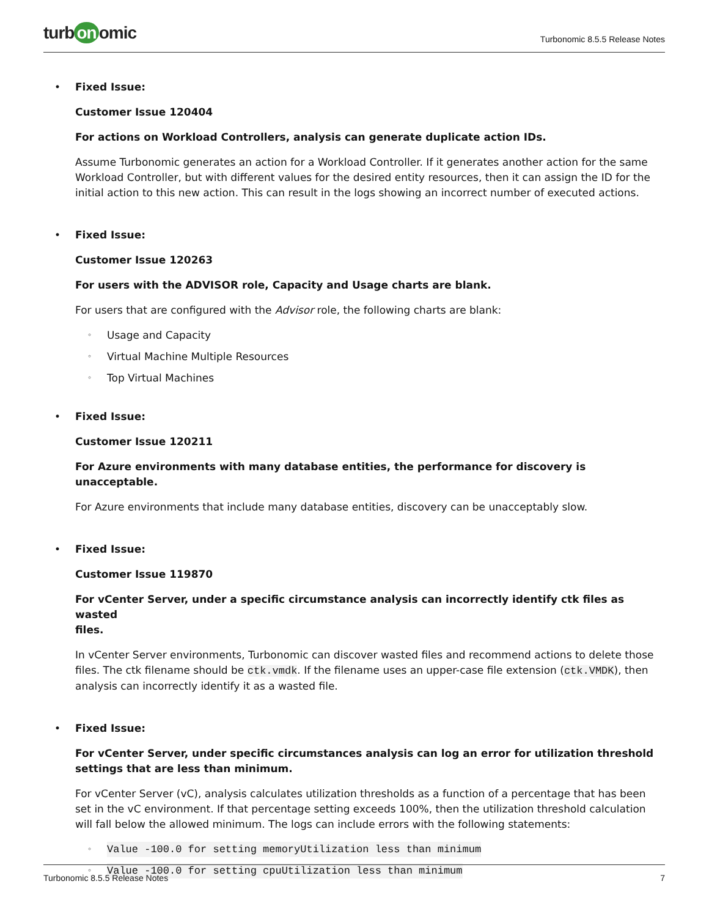turb on omic
Turbonomic 8.5.5 Release Notes
• Fixed Issue:
Customer Issue 120404
For actions on Workload Controllers, analysis can generate duplicate action IDs.
Assume Turbonomic generates an action for a Workload Controller. If it generates another action for the same Workload Controller, but with different values for the desired entity resources, then it can assign the ID for the initial action to this new action. This can result in the logs showing an incorrect number of executed actions.
• Fixed Issue:
Customer Issue 120263
For users with the ADVISOR role, Capacity and Usage charts are blank.
For users that are configured with the Advisor role, the following charts are blank:
◦ Usage and Capacity
◦ Virtual Machine Multiple Resources
◦ Top Virtual Machines
• Fixed Issue:
Customer Issue 120211
For Azure environments with many database entities, the performance for discovery is unacceptable.
For Azure environments that include many database entities, discovery can be unacceptably slow.
• Fixed Issue:
Customer Issue 119870
For vCenter Server, under a specific circumstance analysis can incorrectly identify ctk files as wasted
files.
In vCenter Server environments, Turbonomic can discover wasted files and recommend actions to delete those files. The ctk filename should be ctk.vmdk. If the filename uses an upper-case file extension (ctk.VMDK), then analysis can incorrectly identify it as a wasted file.
• Fixed Issue:
For vCenter Server, under specific circumstances analysis can log an error for utilization threshold
settings that are less than minimum.
For vCenter Server (vC), analysis calculates utilization thresholds as a function of a percentage that has been set in the vC environment. If that percentage setting exceeds 100%, then the utilization threshold calculation will fall below the allowed minimum. The logs can include errors with the following statements:
◦ Value -100.0 for setting memoryUtilization less than minimum
◦ Value -100.0 for setting cpuUtilization less than minimum
Turbonomic 8.5.5 Release Notes 7